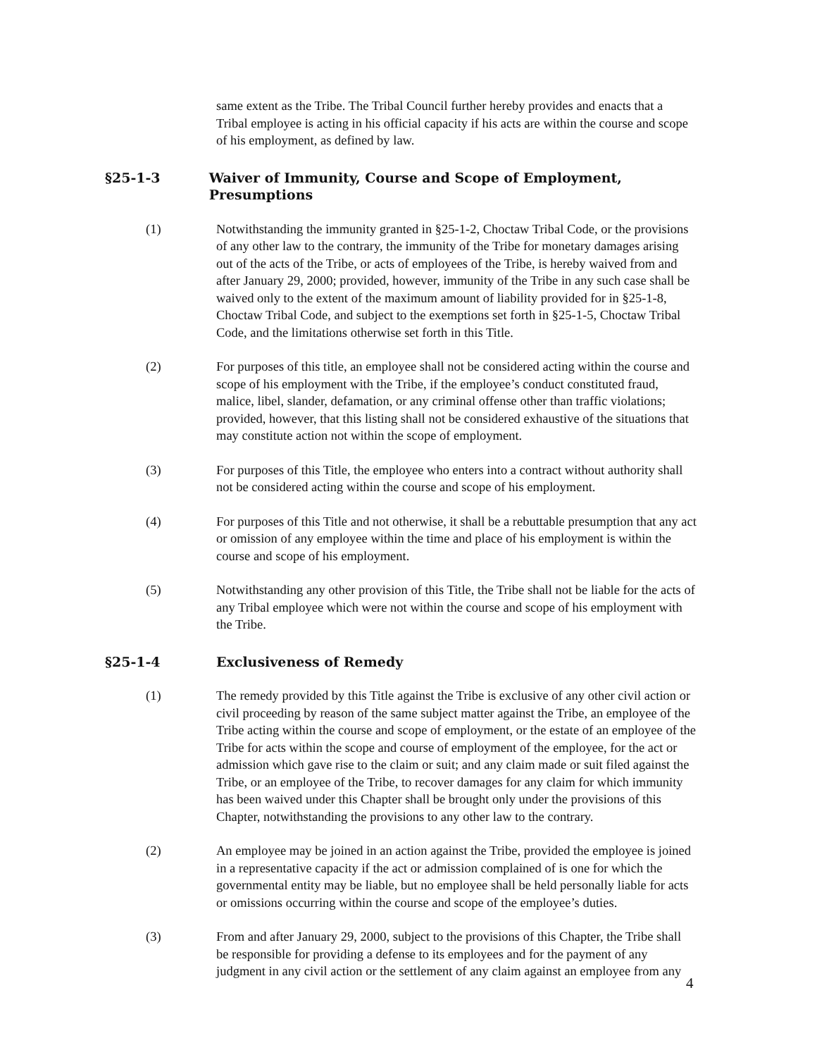same extent as the Tribe. The Tribal Council further hereby provides and enacts that a Tribal employee is acting in his official capacity if his acts are within the course and scope of his employment, as defined by law.
§25-1-3 Waiver of Immunity, Course and Scope of Employment, Presumptions
(1) Notwithstanding the immunity granted in §25-1-2, Choctaw Tribal Code, or the provisions of any other law to the contrary, the immunity of the Tribe for monetary damages arising out of the acts of the Tribe, or acts of employees of the Tribe, is hereby waived from and after January 29, 2000; provided, however, immunity of the Tribe in any such case shall be waived only to the extent of the maximum amount of liability provided for in §25-1-8, Choctaw Tribal Code, and subject to the exemptions set forth in §25-1-5, Choctaw Tribal Code, and the limitations otherwise set forth in this Title.
(2) For purposes of this title, an employee shall not be considered acting within the course and scope of his employment with the Tribe, if the employee’s conduct constituted fraud, malice, libel, slander, defamation, or any criminal offense other than traffic violations; provided, however, that this listing shall not be considered exhaustive of the situations that may constitute action not within the scope of employment.
(3) For purposes of this Title, the employee who enters into a contract without authority shall not be considered acting within the course and scope of his employment.
(4) For purposes of this Title and not otherwise, it shall be a rebuttable presumption that any act or omission of any employee within the time and place of his employment is within the course and scope of his employment.
(5) Notwithstanding any other provision of this Title, the Tribe shall not be liable for the acts of any Tribal employee which were not within the course and scope of his employment with the Tribe.
§25-1-4 Exclusiveness of Remedy
(1) The remedy provided by this Title against the Tribe is exclusive of any other civil action or civil proceeding by reason of the same subject matter against the Tribe, an employee of the Tribe acting within the course and scope of employment, or the estate of an employee of the Tribe for acts within the scope and course of employment of the employee, for the act or admission which gave rise to the claim or suit; and any claim made or suit filed against the Tribe, or an employee of the Tribe, to recover damages for any claim for which immunity has been waived under this Chapter shall be brought only under the provisions of this Chapter, notwithstanding the provisions to any other law to the contrary.
(2) An employee may be joined in an action against the Tribe, provided the employee is joined in a representative capacity if the act or admission complained of is one for which the governmental entity may be liable, but no employee shall be held personally liable for acts or omissions occurring within the course and scope of the employee’s duties.
(3) From and after January 29, 2000, subject to the provisions of this Chapter, the Tribe shall be responsible for providing a defense to its employees and for the payment of any judgment in any civil action or the settlement of any claim against an employee from any
4